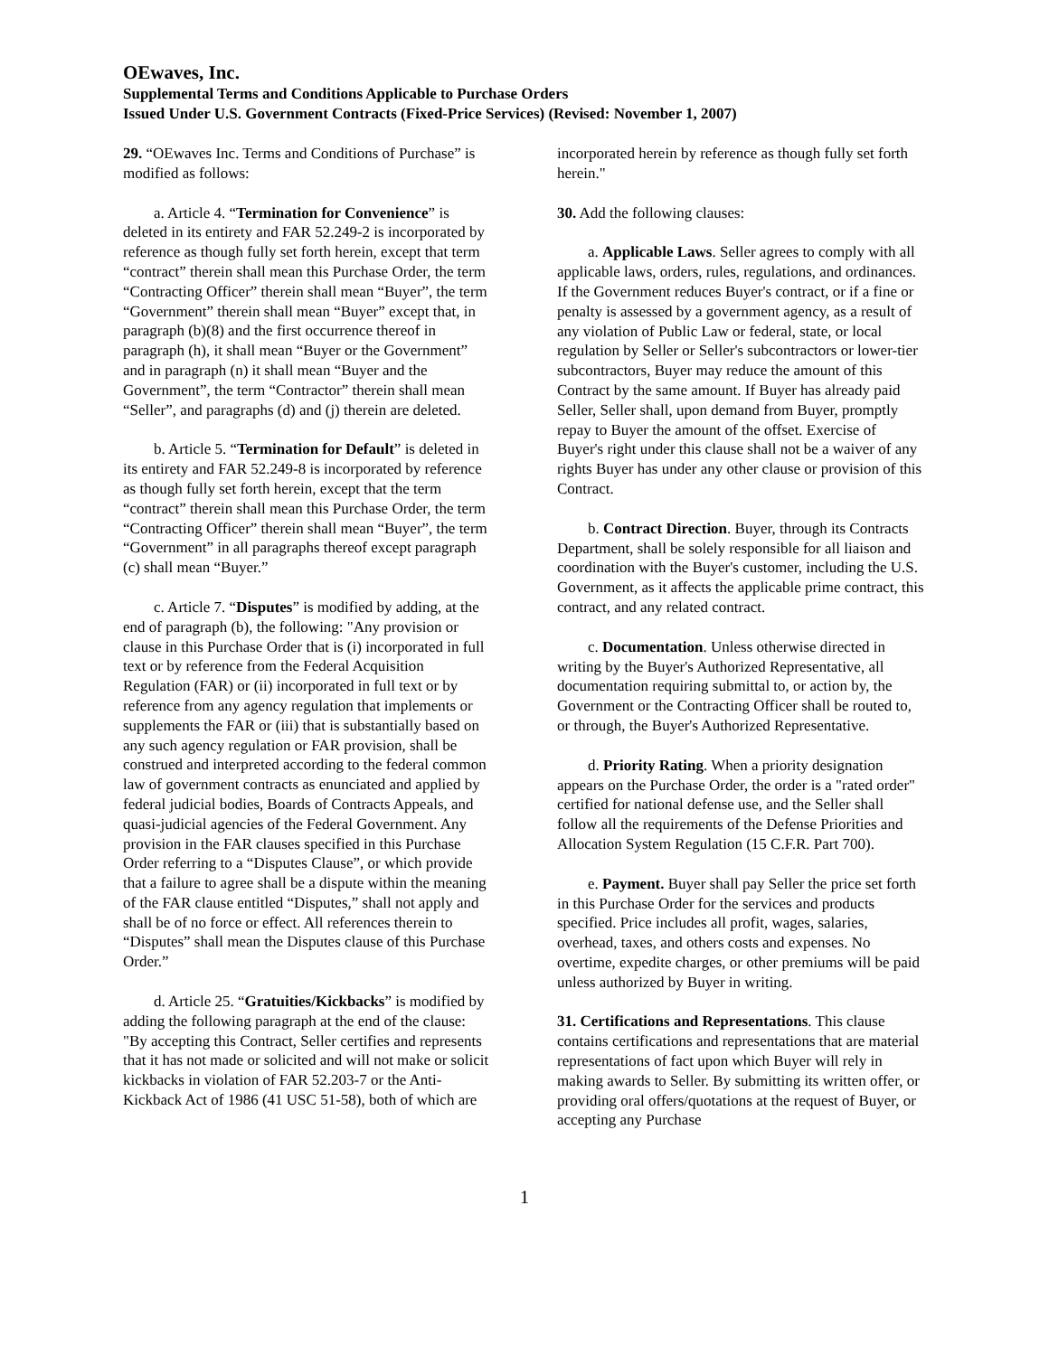OEwaves, Inc.
Supplemental Terms and Conditions Applicable to Purchase Orders
Issued Under U.S. Government Contracts (Fixed-Price Services) (Revised: November 1, 2007)
29. “OEwaves Inc. Terms and Conditions of Purchase” is modified as follows:
a. Article 4. “Termination for Convenience” is deleted in its entirety and FAR 52.249-2 is incorporated by reference as though fully set forth herein, except that term “contract” therein shall mean this Purchase Order, the term “Contracting Officer” therein shall mean “Buyer”, the term “Government” therein shall mean “Buyer” except that, in paragraph (b)(8) and the first occurrence thereof in paragraph (h), it shall mean “Buyer or the Government” and in paragraph (n) it shall mean “Buyer and the Government”, the term “Contractor” therein shall mean “Seller”, and paragraphs (d) and (j) therein are deleted.
b. Article 5. “Termination for Default” is deleted in its entirety and FAR 52.249-8 is incorporated by reference as though fully set forth herein, except that the term “contract” therein shall mean this Purchase Order, the term “Contracting Officer” therein shall mean “Buyer”, the term “Government” in all paragraphs thereof except paragraph (c) shall mean “Buyer.”
c. Article 7. “Disputes” is modified by adding, at the end of paragraph (b), the following: "Any provision or clause in this Purchase Order that is (i) incorporated in full text or by reference from the Federal Acquisition Regulation (FAR) or (ii) incorporated in full text or by reference from any agency regulation that implements or supplements the FAR or (iii) that is substantially based on any such agency regulation or FAR provision, shall be construed and interpreted according to the federal common law of government contracts as enunciated and applied by federal judicial bodies, Boards of Contracts Appeals, and quasi-judicial agencies of the Federal Government. Any provision in the FAR clauses specified in this Purchase Order referring to a “Disputes Clause”, or which provide that a failure to agree shall be a dispute within the meaning of the FAR clause entitled “Disputes,” shall not apply and shall be of no force or effect. All references therein to “Disputes” shall mean the Disputes clause of this Purchase Order.”
d. Article 25. “Gratuities/Kickbacks” is modified by adding the following paragraph at the end of the clause: "By accepting this Contract, Seller certifies and represents that it has not made or solicited and will not make or solicit kickbacks in violation of FAR 52.203-7 or the Anti-Kickback Act of 1986 (41 USC 51-58), both of which are
incorporated herein by reference as though fully set forth herein."
30. Add the following clauses:
a. Applicable Laws. Seller agrees to comply with all applicable laws, orders, rules, regulations, and ordinances. If the Government reduces Buyer's contract, or if a fine or penalty is assessed by a government agency, as a result of any violation of Public Law or federal, state, or local regulation by Seller or Seller's subcontractors or lower-tier subcontractors, Buyer may reduce the amount of this Contract by the same amount. If Buyer has already paid Seller, Seller shall, upon demand from Buyer, promptly repay to Buyer the amount of the offset. Exercise of Buyer's right under this clause shall not be a waiver of any rights Buyer has under any other clause or provision of this Contract.
b. Contract Direction. Buyer, through its Contracts Department, shall be solely responsible for all liaison and coordination with the Buyer's customer, including the U.S. Government, as it affects the applicable prime contract, this contract, and any related contract.
c. Documentation. Unless otherwise directed in writing by the Buyer's Authorized Representative, all documentation requiring submittal to, or action by, the Government or the Contracting Officer shall be routed to, or through, the Buyer's Authorized Representative.
d. Priority Rating. When a priority designation appears on the Purchase Order, the order is a "rated order" certified for national defense use, and the Seller shall follow all the requirements of the Defense Priorities and Allocation System Regulation (15 C.F.R. Part 700).
e. Payment. Buyer shall pay Seller the price set forth in this Purchase Order for the services and products specified. Price includes all profit, wages, salaries, overhead, taxes, and others costs and expenses. No overtime, expedite charges, or other premiums will be paid unless authorized by Buyer in writing.
31. Certifications and Representations. This clause contains certifications and representations that are material representations of fact upon which Buyer will rely in making awards to Seller. By submitting its written offer, or providing oral offers/quotations at the request of Buyer, or accepting any Purchase
1